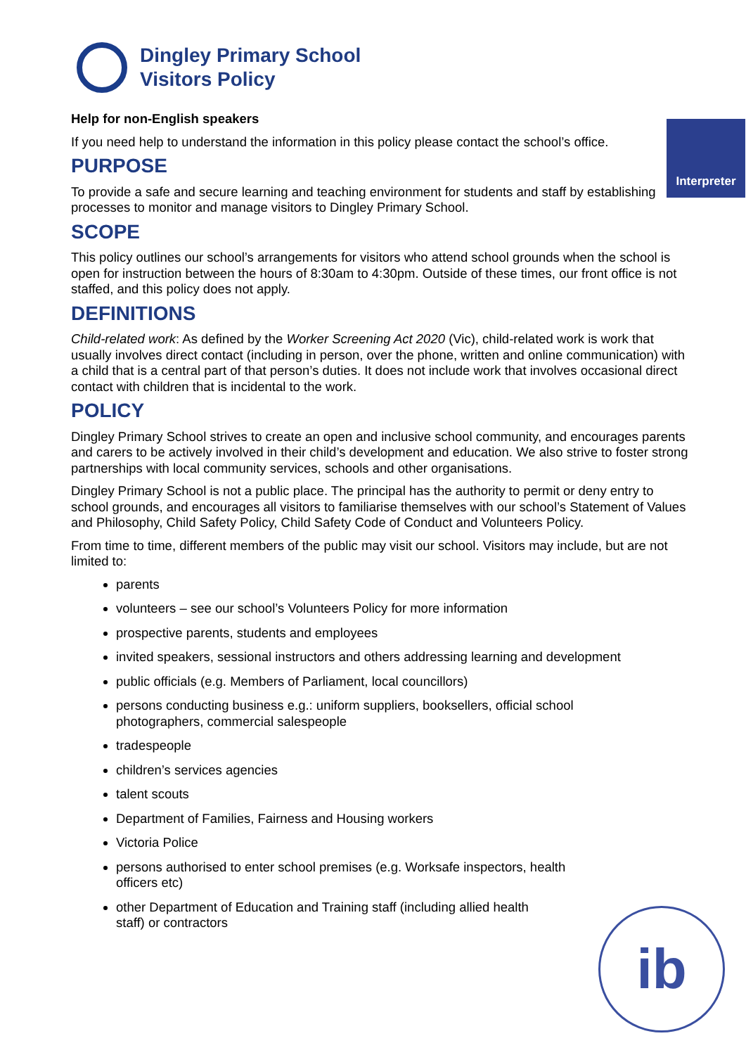Dingley Primary School
Visitors Policy
Help for non-English speakers
Interpreter
If you need help to understand the information in this policy please contact the school’s office.
PURPOSE
To provide a safe and secure learning and teaching environment for students and staff by establishing processes to monitor and manage visitors to Dingley Primary School.
SCOPE
This policy outlines our school’s arrangements for visitors who attend school grounds when the school is open for instruction between the hours of 8:30am to 4:30pm. Outside of these times, our front office is not staffed, and this policy does not apply.
DEFINITIONS
Child-related work: As defined by the Worker Screening Act 2020 (Vic), child-related work is work that usually involves direct contact (including in person, over the phone, written and online communication) with a child that is a central part of that person’s duties. It does not include work that involves occasional direct contact with children that is incidental to the work.
POLICY
Dingley Primary School strives to create an open and inclusive school community, and encourages parents and carers to be actively involved in their child’s development and education. We also strive to foster strong partnerships with local community services, schools and other organisations.
Dingley Primary School is not a public place. The principal has the authority to permit or deny entry to school grounds, and encourages all visitors to familiarise themselves with our school’s Statement of Values and Philosophy, Child Safety Policy, Child Safety Code of Conduct and Volunteers Policy.
From time to time, different members of the public may visit our school. Visitors may include, but are not limited to:
parents
volunteers – see our school’s Volunteers Policy for more information
prospective parents, students and employees
invited speakers, sessional instructors and others addressing learning and development
public officials (e.g. Members of Parliament, local councillors)
persons conducting business e.g.: uniform suppliers, booksellers, official school
photographers, commercial salespeople
tradespeople
children’s services agencies
talent scouts
Department of Families, Fairness and Housing workers
Victoria Police
persons authorised to enter school premises (e.g. Worksafe inspectors, health
officers etc)
other Department of Education and Training staff (including allied health
staff) or contractors
ib